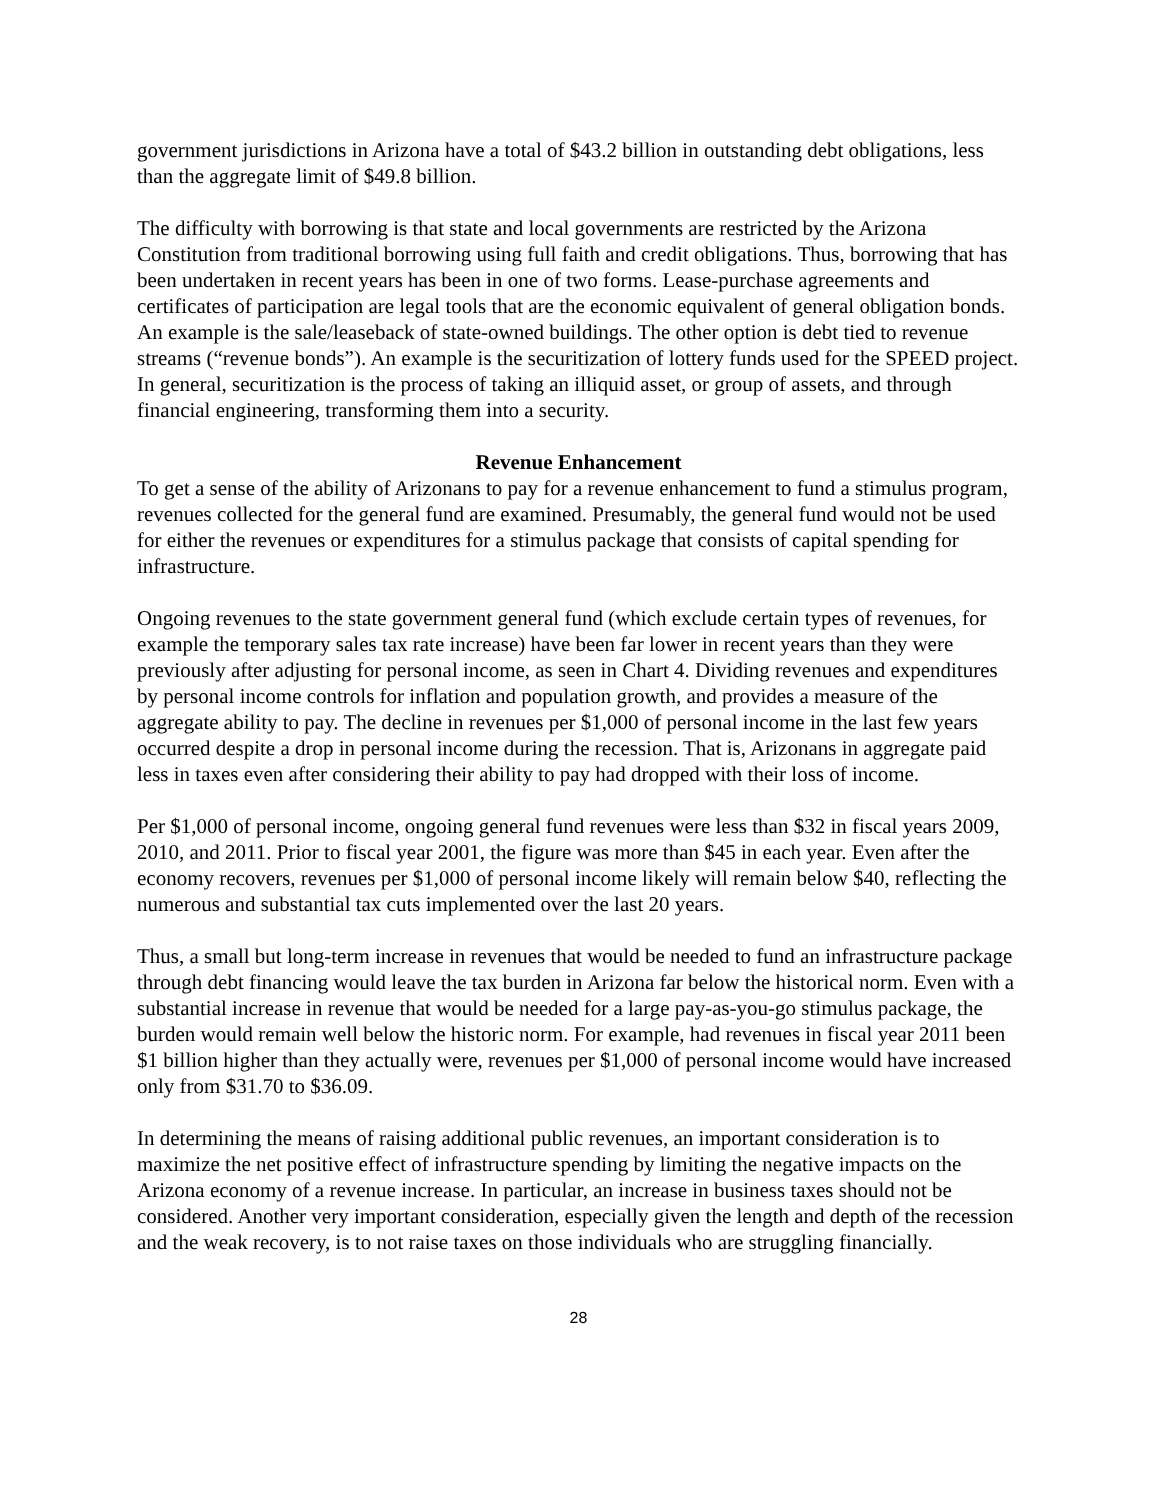government jurisdictions in Arizona have a total of $43.2 billion in outstanding debt obligations, less than the aggregate limit of $49.8 billion.
The difficulty with borrowing is that state and local governments are restricted by the Arizona Constitution from traditional borrowing using full faith and credit obligations. Thus, borrowing that has been undertaken in recent years has been in one of two forms. Lease-purchase agreements and certificates of participation are legal tools that are the economic equivalent of general obligation bonds. An example is the sale/leaseback of state-owned buildings. The other option is debt tied to revenue streams (“revenue bonds”). An example is the securitization of lottery funds used for the SPEED project. In general, securitization is the process of taking an illiquid asset, or group of assets, and through financial engineering, transforming them into a security.
Revenue Enhancement
To get a sense of the ability of Arizonans to pay for a revenue enhancement to fund a stimulus program, revenues collected for the general fund are examined. Presumably, the general fund would not be used for either the revenues or expenditures for a stimulus package that consists of capital spending for infrastructure.
Ongoing revenues to the state government general fund (which exclude certain types of revenues, for example the temporary sales tax rate increase) have been far lower in recent years than they were previously after adjusting for personal income, as seen in Chart 4. Dividing revenues and expenditures by personal income controls for inflation and population growth, and provides a measure of the aggregate ability to pay. The decline in revenues per $1,000 of personal income in the last few years occurred despite a drop in personal income during the recession. That is, Arizonans in aggregate paid less in taxes even after considering their ability to pay had dropped with their loss of income.
Per $1,000 of personal income, ongoing general fund revenues were less than $32 in fiscal years 2009, 2010, and 2011. Prior to fiscal year 2001, the figure was more than $45 in each year. Even after the economy recovers, revenues per $1,000 of personal income likely will remain below $40, reflecting the numerous and substantial tax cuts implemented over the last 20 years.
Thus, a small but long-term increase in revenues that would be needed to fund an infrastructure package through debt financing would leave the tax burden in Arizona far below the historical norm. Even with a substantial increase in revenue that would be needed for a large pay-as-you-go stimulus package, the burden would remain well below the historic norm. For example, had revenues in fiscal year 2011 been $1 billion higher than they actually were, revenues per $1,000 of personal income would have increased only from $31.70 to $36.09.
In determining the means of raising additional public revenues, an important consideration is to maximize the net positive effect of infrastructure spending by limiting the negative impacts on the Arizona economy of a revenue increase. In particular, an increase in business taxes should not be considered. Another very important consideration, especially given the length and depth of the recession and the weak recovery, is to not raise taxes on those individuals who are struggling financially.
28